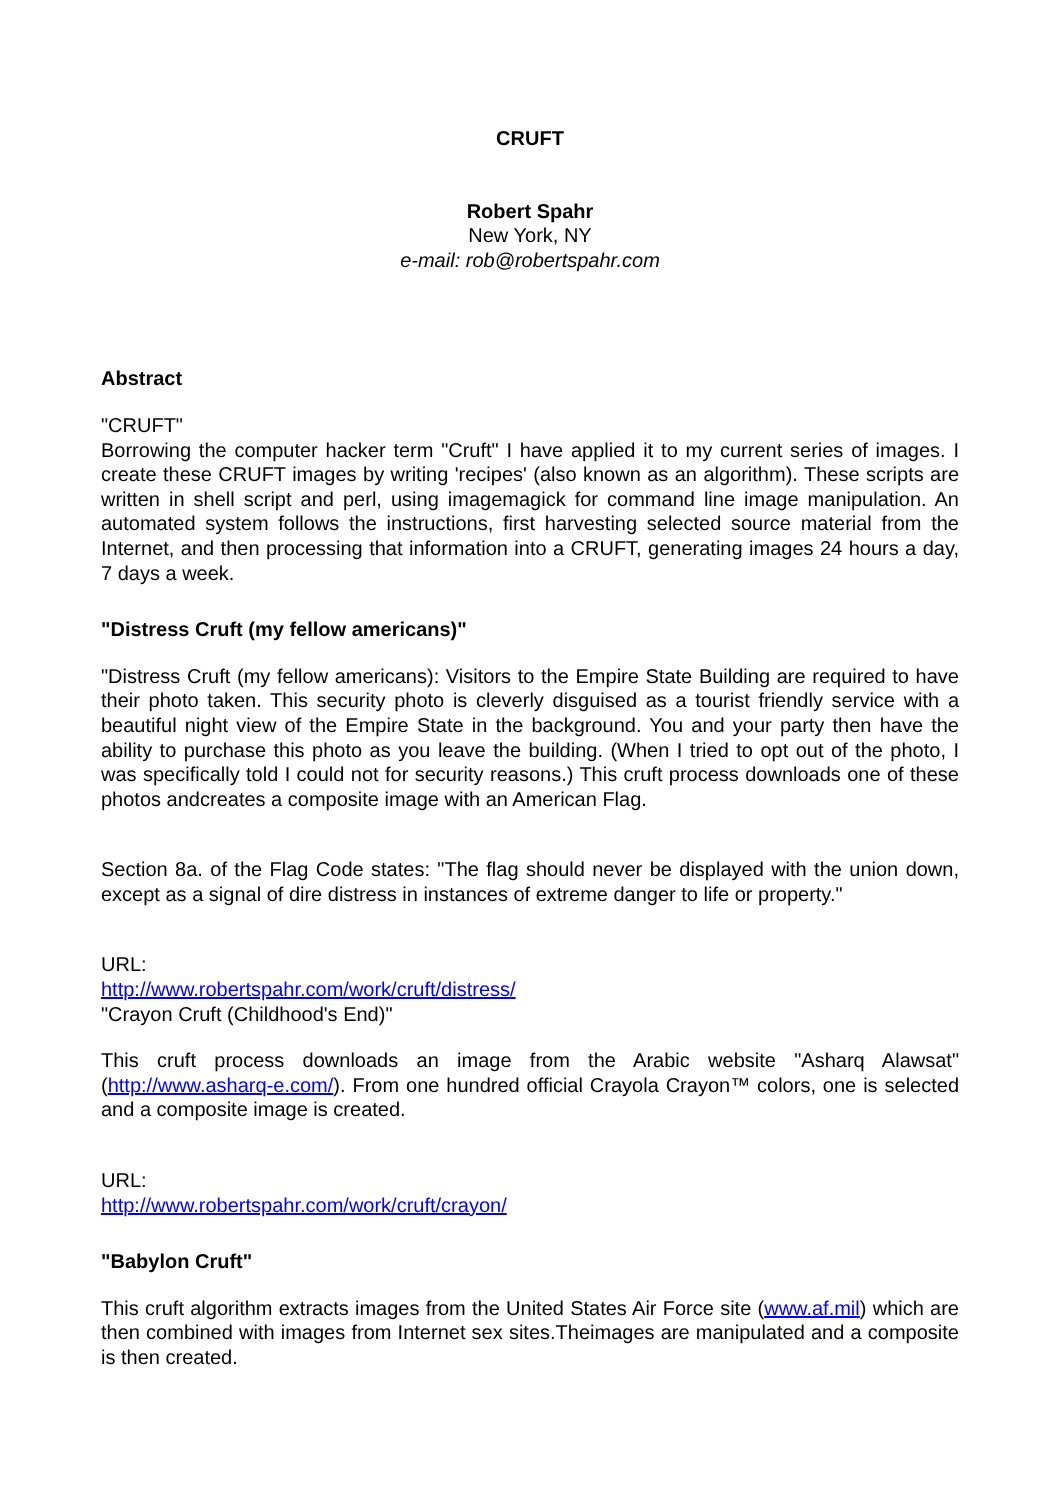CRUFT
Robert Spahr
New York, NY
e-mail: rob@robertspahr.com
Abstract
"CRUFT"
Borrowing the computer hacker term "Cruft" I have applied it to my current series of images. I create these CRUFT images by writing 'recipes' (also known as an algorithm). These scripts are written in shell script and perl, using imagemagick for command line image manipulation. An automated system follows the instructions, first harvesting selected source material from the Internet, and then processing that information into a CRUFT, generating images 24 hours a day, 7 days a week.
"Distress Cruft (my fellow americans)"
"Distress Cruft (my fellow americans): Visitors to the Empire State Building are required to have their photo taken. This security photo is cleverly disguised as a tourist friendly service with a beautiful night view of the Empire State in the background. You and your party then have the ability to purchase this photo as you leave the building. (When I tried to opt out of the photo, I was specifically told I could not for security reasons.) This cruft process downloads one of these photos andcreates a composite image with an American Flag.
Section 8a. of the Flag Code states: "The flag should never be displayed with the union down, except as a signal of dire distress in instances of extreme danger to life or property."
URL:
http://www.robertspahr.com/work/cruft/distress/
"Crayon Cruft (Childhood's End)"
This cruft process downloads an image from the Arabic website "Asharq Alawsat" (http://www.asharq-e.com/). From one hundred official Crayola Crayon™ colors, one is selected and a composite image is created.
URL:
http://www.robertspahr.com/work/cruft/crayon/
"Babylon Cruft"
This cruft algorithm extracts images from the United States Air Force site (www.af.mil) which are then combined with images from Internet sex sites.Theimages are manipulated and a composite is then created.